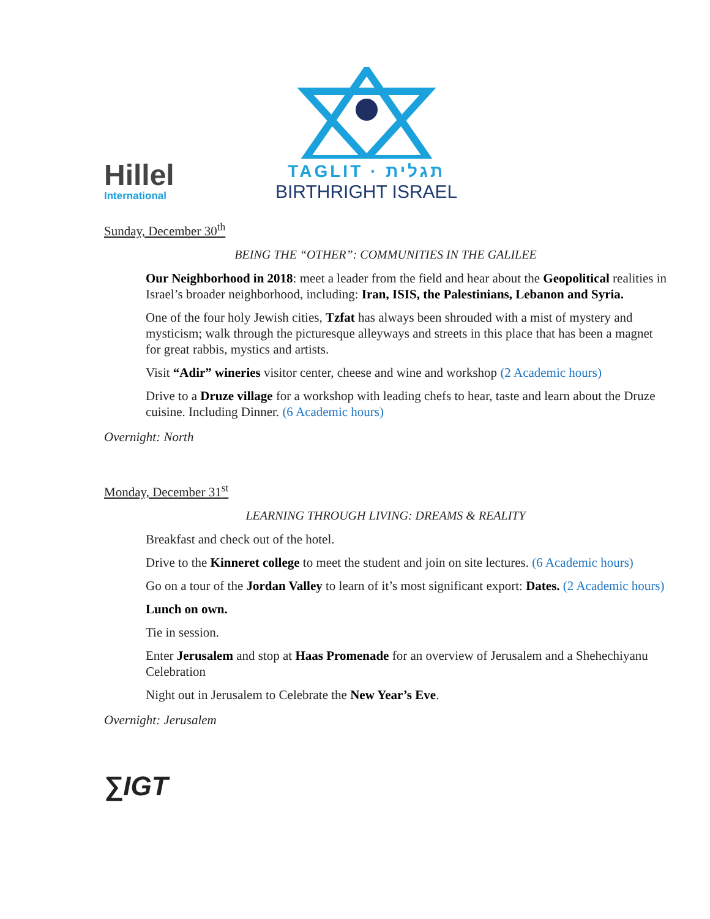Hillel
International
TAGLIT · תגלית
BIRTHRIGHT ISRAEL
Sunday, December 30<sup>th</sup>
BEING THE “OTHER”: COMMUNITIES IN THE GALILEE
Our Neighborhood in 2018: meet a leader from the field and hear about the Geopolitical realities in Israel’s broader neighborhood, including: Iran, ISIS, the Palestinians, Lebanon and Syria.
One of the four holy Jewish cities, Tzfat has always been shrouded with a mist of mystery and mysticism; walk through the picturesque alleyways and streets in this place that has been a magnet for great rabbis, mystics and artists.
Visit “Adir” wineries visitor center, cheese and wine and workshop (2 Academic hours)
Drive to a Druze village for a workshop with leading chefs to hear, taste and learn about the Druze cuisine. Including Dinner. (6 Academic hours)
Overnight: North
Monday, December 31<sup>st</sup>
LEARNING THROUGH LIVING: DREAMS & REALITY
Breakfast and check out of the hotel.
Drive to the Kinneret college to meet the student and join on site lectures. (6 Academic hours)
Go on a tour of the Jordan Valley to learn of it’s most significant export: Dates. (2 Academic hours)
Lunch on own.
Tie in session.
Enter Jerusalem and stop at Haas Promenade for an overview of Jerusalem and a Shehechiyanu Celebration
Night out in Jerusalem to Celebrate the New Year’s Eve.
Overnight: Jerusalem
∑IGT